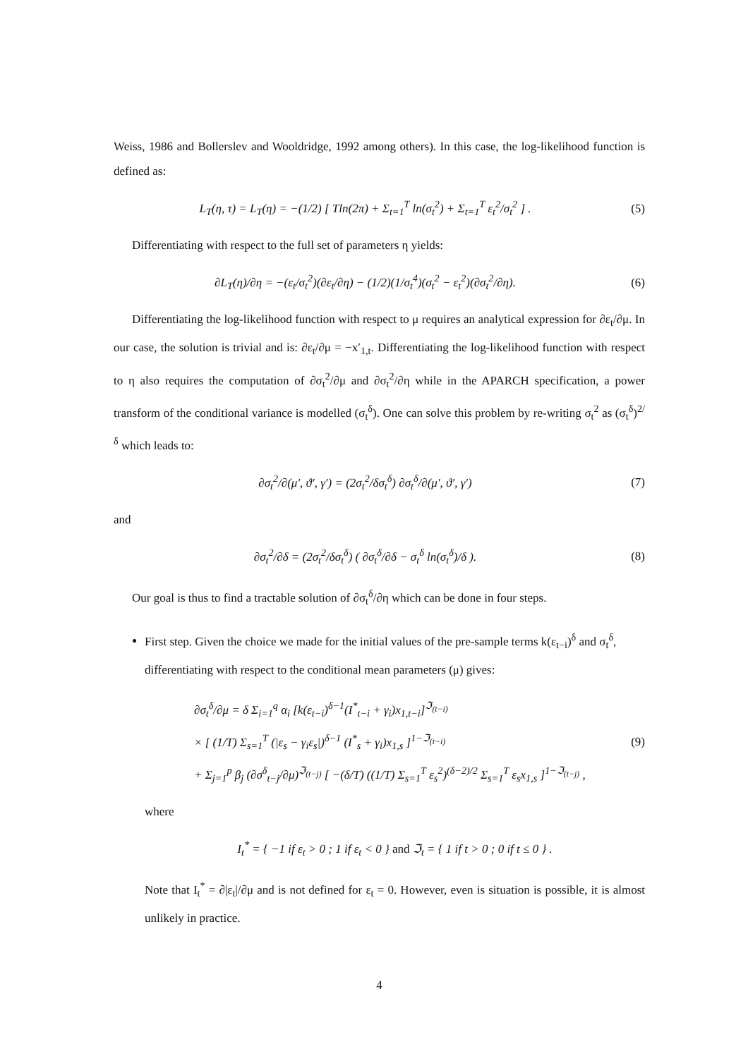Weiss, 1986 and Bollerslev and Wooldridge, 1992 among others). In this case, the log-likelihood function is defined as:
L<sub>T</sub>(η, τ) = L<sub>T</sub>(η) = −(1/2) [ Tln(2π) + Σ<sub>t=1</sub><sup>T</sup> ln(σ<sub>t</sub><sup>2</sup>) + Σ<sub>t=1</sub><sup>T</sup> ε<sub>t</sub><sup>2</sup>/σ<sub>t</sub><sup>2</sup> ] .
(5)
Differentiating with respect to the full set of parameters η yields:
∂L<sub>T</sub>(η)/∂η = −(ε<sub>t</sub>/σ<sub>t</sub><sup>2</sup>)(∂ε<sub>t</sub>/∂η) − (1/2)(1/σ<sub>t</sub><sup>4</sup>)(σ<sub>t</sub><sup>2</sup> − ε<sub>t</sub><sup>2</sup>)(∂σ<sub>t</sub><sup>2</sup>/∂η).
(6)
Differentiating the log-likelihood function with respect to μ requires an analytical expression for ∂ε<sub>t</sub>/∂μ. In our case, the solution is trivial and is: ∂ε<sub>t</sub>/∂μ = −x′<sub>1,t</sub>. Differentiating the log-likelihood function with respect to η also requires the computation of ∂σ<sub>t</sub><sup>2</sup>/∂μ and ∂σ<sub>t</sub><sup>2</sup>/∂η while in the APARCH specification, a power transform of the conditional variance is modelled (σ<sub>t</sub><sup>δ</sup>). One can solve this problem by re-writing σ<sub>t</sub><sup>2</sup> as (σ<sub>t</sub><sup>δ</sup>)<sup>2/δ</sup> which leads to:
∂σ<sub>t</sub><sup>2</sup>/∂(μ′, ϑ′, γ′) = (2σ<sub>t</sub><sup>2</sup>/δσ<sub>t</sub><sup>δ</sup>) ∂σ<sub>t</sub><sup>δ</sup>/∂(μ′, ϑ′, γ′)
(7)
and
∂σ<sub>t</sub><sup>2</sup>/∂δ = (2σ<sub>t</sub><sup>2</sup>/δσ<sub>t</sub><sup>δ</sup>) ( ∂σ<sub>t</sub><sup>δ</sup>/∂δ − σ<sub>t</sub><sup>δ</sup> ln(σ<sub>t</sub><sup>δ</sup>)/δ ).
(8)
Our goal is thus to find a tractable solution of ∂σ<sub>t</sub><sup>δ</sup>/∂η which can be done in four steps.
First step. Given the choice we made for the initial values of the pre-sample terms k(ε<sub>t−i</sub>)<sup>δ</sup> and σ<sub>t</sub><sup>δ</sup>, differentiating with respect to the conditional mean parameters (μ) gives:
∂σ<sub>t</sub><sup>δ</sup>/∂μ = δ Σ<sub>i=1</sub><sup>q</sup> α<sub>i</sub> [k(ε<sub>t−i</sub>)<sup>δ−1</sup>(I<sup>*</sup><sub>t−i</sub> + γ<sub>i</sub>)x<sub>1,t−i</sub>]<sup>ℑ<sub>(t−i)</sub></sup>
× [ (1/T) Σ<sub>s=1</sub><sup>T</sup> (|ε<sub>s</sub> − γ<sub>i</sub>ε<sub>s</sub>|)<sup>δ−1</sup> (I<sup>*</sup><sub>s</sub> + γ<sub>i</sub>)x<sub>1,s</sub> ]<sup>1−ℑ<sub>(t−i)</sub></sup>
+ Σ<sub>j=1</sub><sup>p</sup> β<sub>j</sub> (∂σ<sup>δ</sup><sub>t−j</sub>/∂μ)<sup>ℑ<sub>(t−j)</sub></sup> [ −(δ/T) ((1/T) Σ<sub>s=1</sub><sup>T</sup> ε<sub>s</sub><sup>2</sup>)<sup>(δ−2)/2</sup> Σ<sub>s=1</sub><sup>T</sup> ε<sub>s</sub>x<sub>1,s</sub> ]<sup>1−ℑ<sub>(t−j)</sub></sup> ,
(9)
where
I<sub>t</sub><sup>*</sup> = { −1 if ε<sub>t</sub> > 0 ; 1 if ε<sub>t</sub> < 0 } and ℑ<sub>t</sub> = { 1 if t > 0 ; 0 if t ≤ 0 } .
Note that I<sub>t</sub><sup>*</sup> = ∂|ε<sub>t</sub>|/∂μ and is not defined for ε<sub>t</sub> = 0. However, even is situation is possible, it is almost unlikely in practice.
4